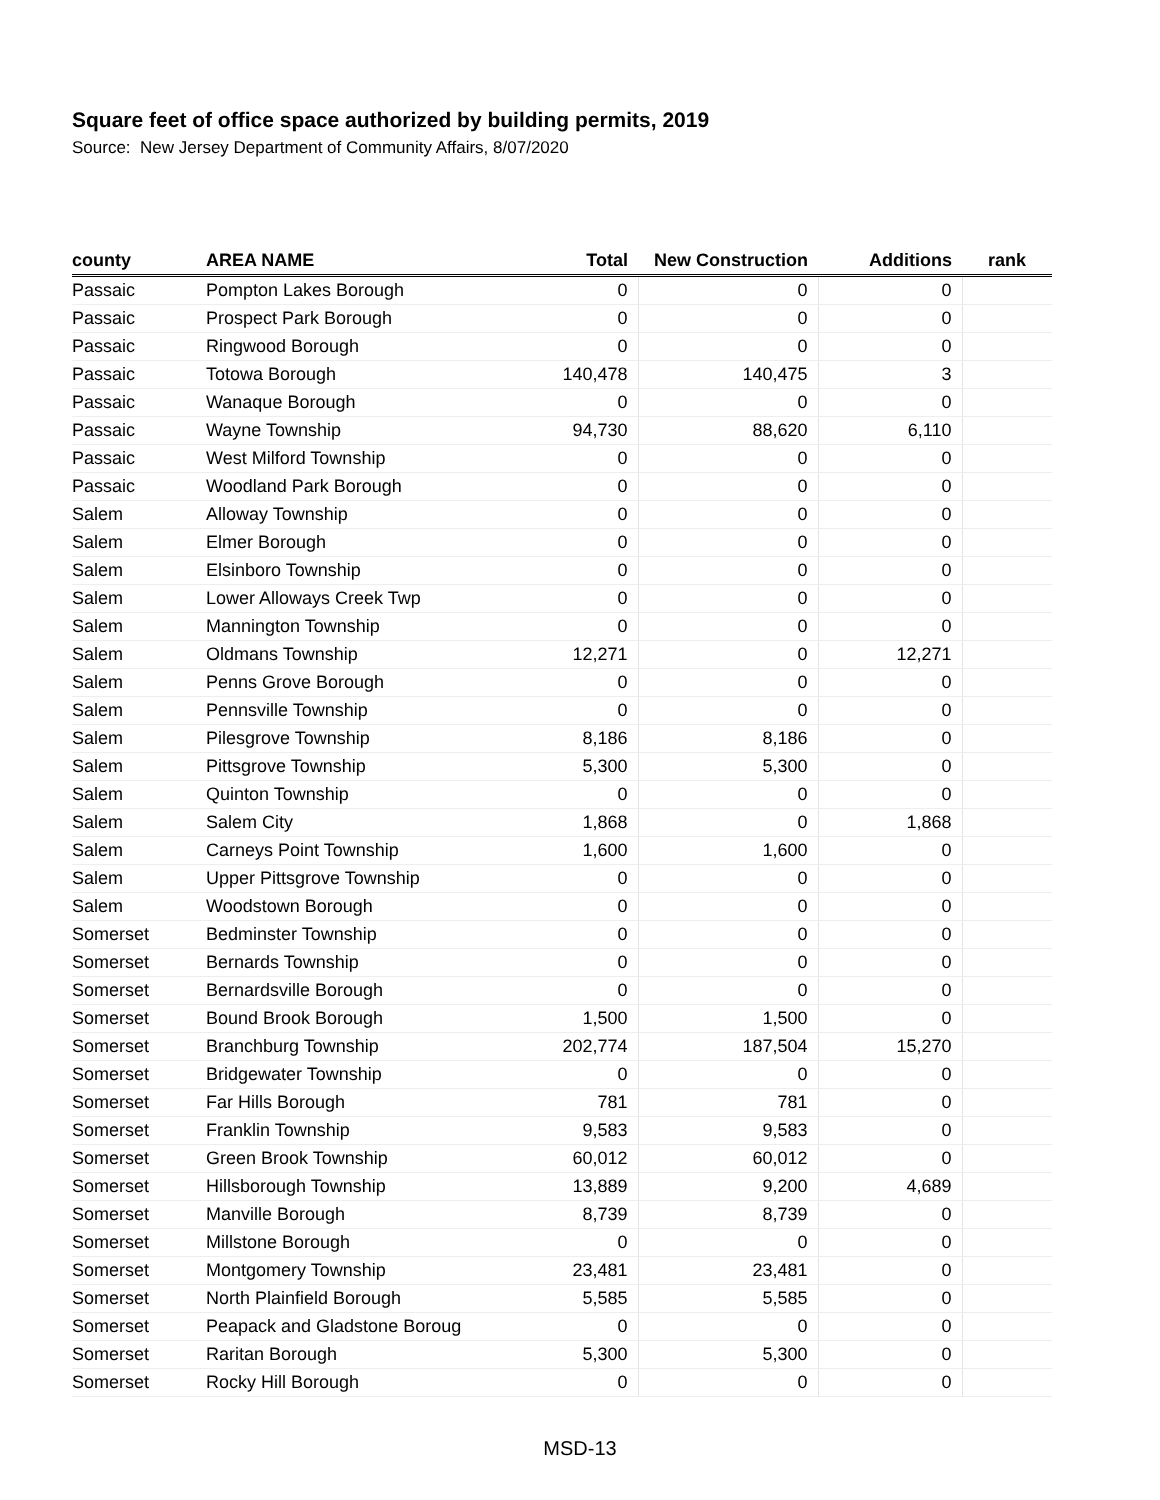Square feet of office space authorized by building permits, 2019
Source: New Jersey Department of Community Affairs, 8/07/2020
| county | AREA NAME | Total | New Construction | Additions | rank |
| --- | --- | --- | --- | --- | --- |
| Passaic | Pompton Lakes Borough | 0 | 0 | 0 | |
| Passaic | Prospect Park Borough | 0 | 0 | 0 | |
| Passaic | Ringwood Borough | 0 | 0 | 0 | |
| Passaic | Totowa Borough | 140,478 | 140,475 | 3 | |
| Passaic | Wanaque Borough | 0 | 0 | 0 | |
| Passaic | Wayne Township | 94,730 | 88,620 | 6,110 | |
| Passaic | West Milford Township | 0 | 0 | 0 | |
| Passaic | Woodland Park Borough | 0 | 0 | 0 | |
| Salem | Alloway Township | 0 | 0 | 0 | |
| Salem | Elmer Borough | 0 | 0 | 0 | |
| Salem | Elsinboro Township | 0 | 0 | 0 | |
| Salem | Lower Alloways Creek Twp | 0 | 0 | 0 | |
| Salem | Mannington Township | 0 | 0 | 0 | |
| Salem | Oldmans Township | 12,271 | 0 | 12,271 | |
| Salem | Penns Grove Borough | 0 | 0 | 0 | |
| Salem | Pennsville Township | 0 | 0 | 0 | |
| Salem | Pilesgrove Township | 8,186 | 8,186 | 0 | |
| Salem | Pittsgrove Township | 5,300 | 5,300 | 0 | |
| Salem | Quinton Township | 0 | 0 | 0 | |
| Salem | Salem City | 1,868 | 0 | 1,868 | |
| Salem | Carneys Point Township | 1,600 | 1,600 | 0 | |
| Salem | Upper Pittsgrove Township | 0 | 0 | 0 | |
| Salem | Woodstown Borough | 0 | 0 | 0 | |
| Somerset | Bedminster Township | 0 | 0 | 0 | |
| Somerset | Bernards Township | 0 | 0 | 0 | |
| Somerset | Bernardsville Borough | 0 | 0 | 0 | |
| Somerset | Bound Brook Borough | 1,500 | 1,500 | 0 | |
| Somerset | Branchburg Township | 202,774 | 187,504 | 15,270 | |
| Somerset | Bridgewater Township | 0 | 0 | 0 | |
| Somerset | Far Hills Borough | 781 | 781 | 0 | |
| Somerset | Franklin Township | 9,583 | 9,583 | 0 | |
| Somerset | Green Brook Township | 60,012 | 60,012 | 0 | |
| Somerset | Hillsborough Township | 13,889 | 9,200 | 4,689 | |
| Somerset | Manville Borough | 8,739 | 8,739 | 0 | |
| Somerset | Millstone Borough | 0 | 0 | 0 | |
| Somerset | Montgomery Township | 23,481 | 23,481 | 0 | |
| Somerset | North Plainfield Borough | 5,585 | 5,585 | 0 | |
| Somerset | Peapack and Gladstone Boroug | 0 | 0 | 0 | |
| Somerset | Raritan Borough | 5,300 | 5,300 | 0 | |
| Somerset | Rocky Hill Borough | 0 | 0 | 0 | |
MSD-13